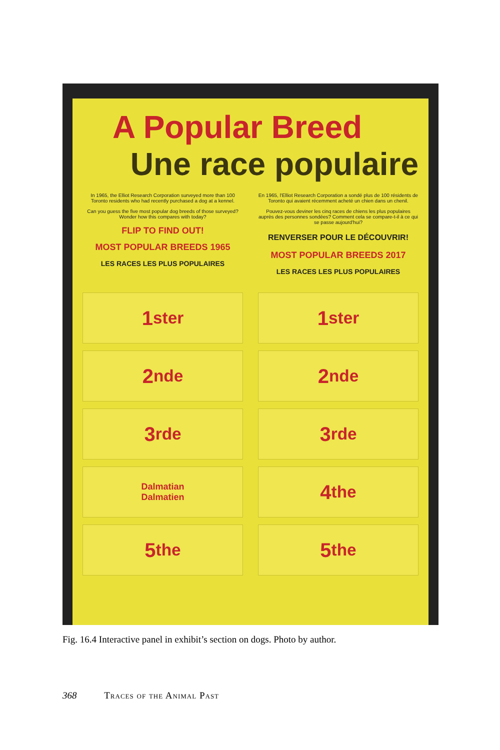A Popular Breed
Une race populaire
In 1965, the Elliot Research Corporation surveyed more than 100 Toronto residents who had recently purchased a dog at a kennel.
Can you guess the five most popular dog breeds of those surveyed? Wonder how this compares with today?
FLIP TO FIND OUT!
MOST POPULAR BREEDS 1965
LES RACES LES PLUS POPULAIRES
En 1965, l'Elliot Research Corporation a sondé plus de 100 résidents de Toronto qui avaient récemment acheté un chien dans un chenil.
Pouvez-vous deviner les cinq races de chiens les plus populaires auprès des personnes sondées? Comment cela se compare-t-il à ce qui se passe aujourd'hui?
RENVERSER POUR LE DÉCOUVRIR!
MOST POPULAR BREEDS 2017
LES RACES LES PLUS POPULAIRES
1<sup>st</sup> <sub>er</sub>
1<sup>st</sup> <sub>er</sub>
2<sup>nd</sup> <sub>e</sub>
2<sup>nd</sup> <sub>e</sub>
3<sup>rd</sup> <sub>e</sub>
3<sup>rd</sup> <sub>e</sub>
Dalmatian
Dalmatien
4<sup>th</sup> <sub>e</sub>
5<sup>th</sup> <sub>e</sub>
5<sup>th</sup> <sub>e</sub>
Fig. 16.4 Interactive panel in exhibit’s section on dogs. Photo by author.
368 Traces of the Animal Past